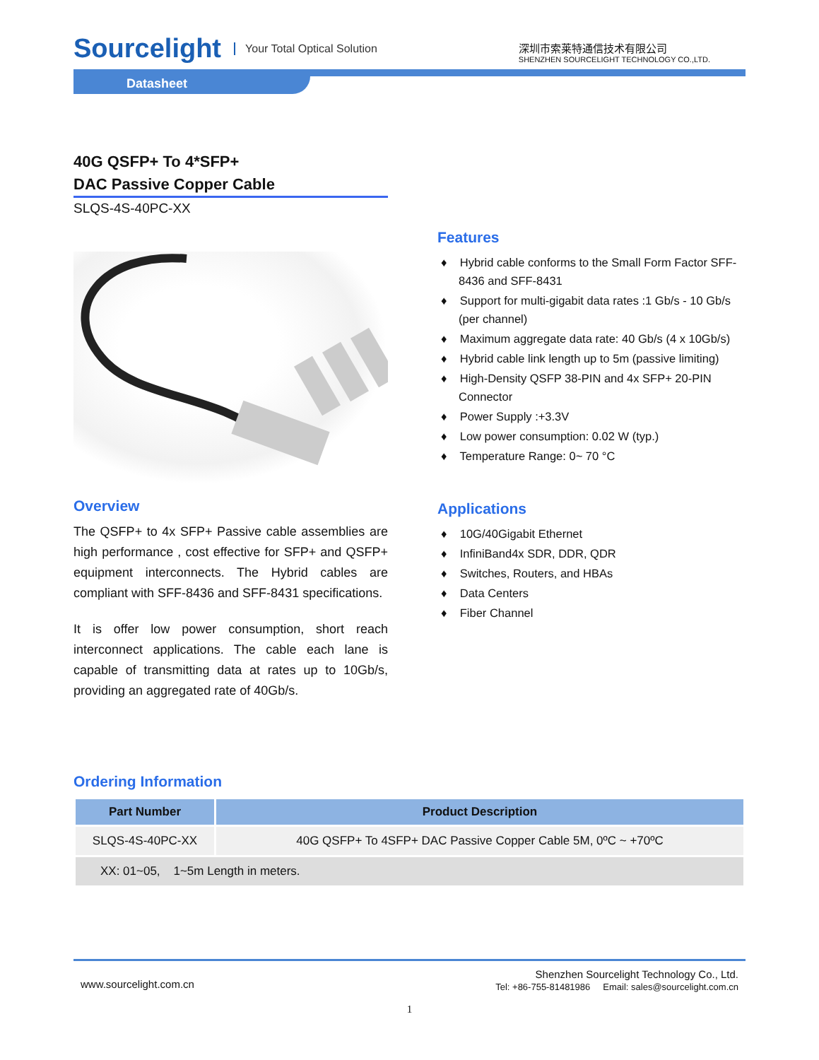Sourcelight Your Total Optical Solution
深圳市索莱特通信技术有限公司
SHENZHEN SOURCELIGHT TECHNOLOGY CO.,LTD.
Datasheet
40G QSFP+ To 4*SFP+
DAC Passive Copper Cable
SLQS-4S-40PC-XX
Overview
The QSFP+ to 4x SFP+ Passive cable assemblies are high performance , cost effective for SFP+ and QSFP+ equipment interconnects. The Hybrid cables are compliant with SFF-8436 and SFF-8431 specifications.
It is offer low power consumption, short reach interconnect applications. The cable each lane is capable of transmitting data at rates up to 10Gb/s, providing an aggregated rate of 40Gb/s.
Features
♦ Hybrid cable conforms to the Small Form Factor SFF-8436 and SFF-8431
♦ Support for multi-gigabit data rates :1 Gb/s - 10 Gb/s (per channel)
♦ Maximum aggregate data rate: 40 Gb/s (4 x 10Gb/s)
♦ Hybrid cable link length up to 5m (passive limiting)
♦ High-Density QSFP 38-PIN and 4x SFP+ 20-PIN Connector
♦ Power Supply :+3.3V
♦ Low power consumption: 0.02 W (typ.)
♦ Temperature Range: 0~ 70 °C
Applications
♦ 10G/40Gigabit Ethernet
♦ InfiniBand4x SDR, DDR, QDR
♦ Switches, Routers, and HBAs
♦ Data Centers
♦ Fiber Channel
Ordering Information
| Part Number | Product Description |
| --- | --- |
| SLQS-4S-40PC-XX | 40G QSFP+ To 4SFP+ DAC Passive Copper Cable 5M, 0ºC ~ +70ºC |
| XX: 01~05, 1~5m Length in meters. | |
www.sourcelight.com.cn
Shenzhen Sourcelight Technology Co., Ltd.
Tel: +86-755-81481986 Email: sales@sourcelight.com.cn
1